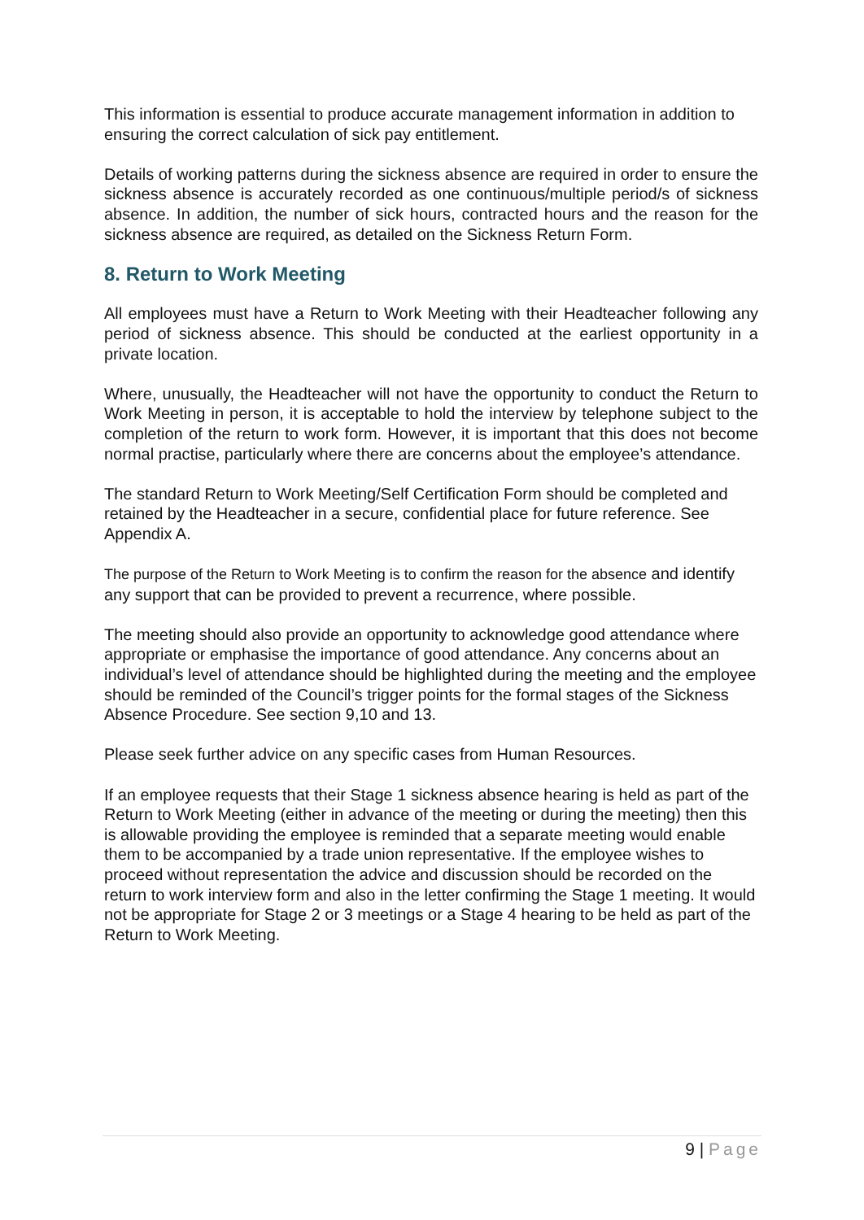This information is essential to produce accurate management information in addition to ensuring the correct calculation of sick pay entitlement.
Details of working patterns during the sickness absence are required in order to ensure the sickness absence is accurately recorded as one continuous/multiple period/s of sickness absence. In addition, the number of sick hours, contracted hours and the reason for the sickness absence are required, as detailed on the Sickness Return Form.
8. Return to Work Meeting
All employees must have a Return to Work Meeting with their Headteacher following any period of sickness absence. This should be conducted at the earliest opportunity in a private location.
Where, unusually, the Headteacher will not have the opportunity to conduct the Return to Work Meeting in person, it is acceptable to hold the interview by telephone subject to the completion of the return to work form. However, it is important that this does not become normal practise, particularly where there are concerns about the employee’s attendance.
The standard Return to Work Meeting/Self Certification Form should be completed and retained by the Headteacher in a secure, confidential place for future reference. See Appendix A.
The purpose of the Return to Work Meeting is to confirm the reason for the absence and identify any support that can be provided to prevent a recurrence, where possible.
The meeting should also provide an opportunity to acknowledge good attendance where appropriate or emphasise the importance of good attendance. Any concerns about an individual’s level of attendance should be highlighted during the meeting and the employee should be reminded of the Council’s trigger points for the formal stages of the Sickness Absence Procedure. See section 9,10 and 13.
Please seek further advice on any specific cases from Human Resources.
If an employee requests that their Stage 1 sickness absence hearing is held as part of the Return to Work Meeting (either in advance of the meeting or during the meeting) then this is allowable providing the employee is reminded that a separate meeting would enable them to be accompanied by a trade union representative. If the employee wishes to proceed without representation the advice and discussion should be recorded on the return to work interview form and also in the letter confirming the Stage 1 meeting. It would not be appropriate for Stage 2 or 3 meetings or a Stage 4 hearing to be held as part of the Return to Work Meeting.
9 | Page